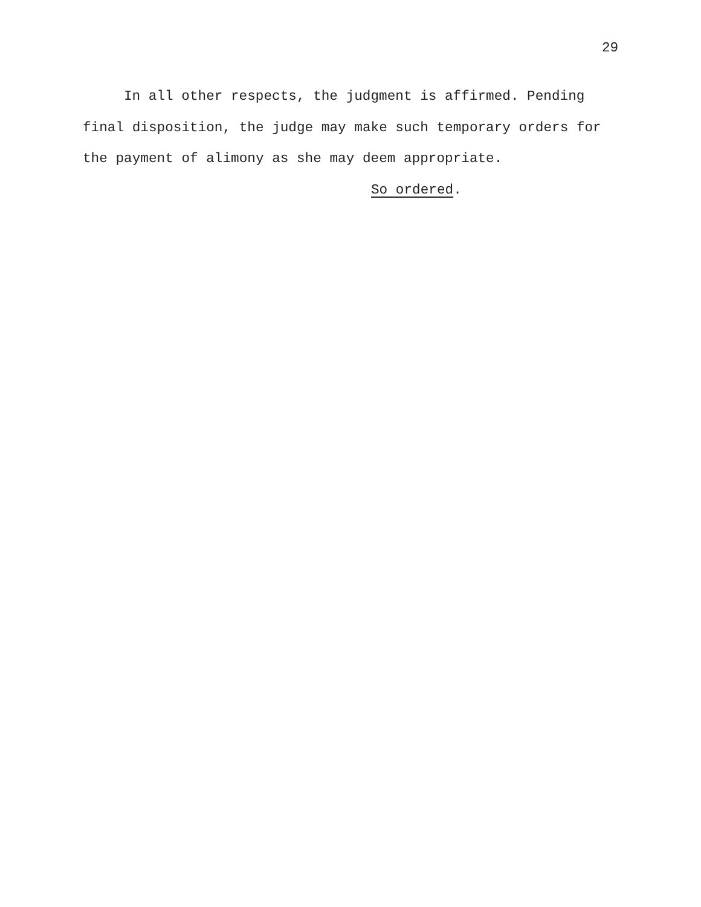29
In all other respects, the judgment is affirmed. Pending final disposition, the judge may make such temporary orders for the payment of alimony as she may deem appropriate.
So ordered.